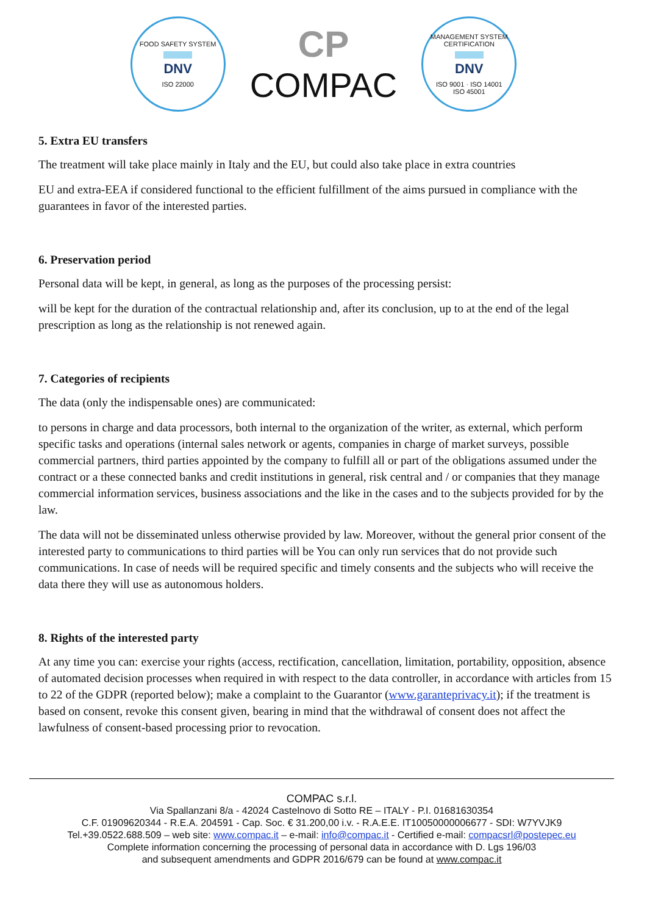FOOD SAFETY SYSTEM
DNV
ISO 22000
CP
COMPAC
MANAGEMENT SYSTEM CERTIFICATION
DNV
ISO 9001 · ISO 14001
ISO 45001
5. Extra EU transfers
The treatment will take place mainly in Italy and the EU, but could also take place in extra countries
EU and extra-EEA if considered functional to the efficient fulfillment of the aims pursued in compliance with the guarantees in favor of the interested parties.
6. Preservation period
Personal data will be kept, in general, as long as the purposes of the processing persist:
will be kept for the duration of the contractual relationship and, after its conclusion, up to at the end of the legal prescription as long as the relationship is not renewed again.
7. Categories of recipients
The data (only the indispensable ones) are communicated:
to persons in charge and data processors, both internal to the organization of the writer, as external, which perform specific tasks and operations (internal sales network or agents, companies in charge of market surveys, possible commercial partners, third parties appointed by the company to fulfill all or part of the obligations assumed under the contract or a these connected banks and credit institutions in general, risk central and / or companies that they manage commercial information services, business associations and the like in the cases and to the subjects provided for by the law.
The data will not be disseminated unless otherwise provided by law. Moreover, without the general prior consent of the interested party to communications to third parties will be You can only run services that do not provide such communications. In case of needs will be required specific and timely consents and the subjects who will receive the data there they will use as autonomous holders.
8. Rights of the interested party
At any time you can: exercise your rights (access, rectification, cancellation, limitation, portability, opposition, absence of automated decision processes when required in with respect to the data controller, in accordance with articles from 15 to 22 of the GDPR (reported below); make a complaint to the Guarantor (www.garanteprivacy.it); if the treatment is based on consent, revoke this consent given, bearing in mind that the withdrawal of consent does not affect the lawfulness of consent-based processing prior to revocation.
COMPAC s.r.l.
Via Spallanzani 8/a - 42024 Castelnovo di Sotto RE – ITALY - P.I. 01681630354
C.F. 01909620344 - R.E.A. 204591 - Cap. Soc. € 31.200,00 i.v. - R.A.E.E. IT10050000006677 - SDI: W7YVJK9
Tel.+39.0522.688.509 – web site: www.compac.it – e-mail: info@compac.it - Certified e-mail: compacsrl@postepec.eu
Complete information concerning the processing of personal data in accordance with D. Lgs 196/03
and subsequent amendments and GDPR 2016/679 can be found at www.compac.it